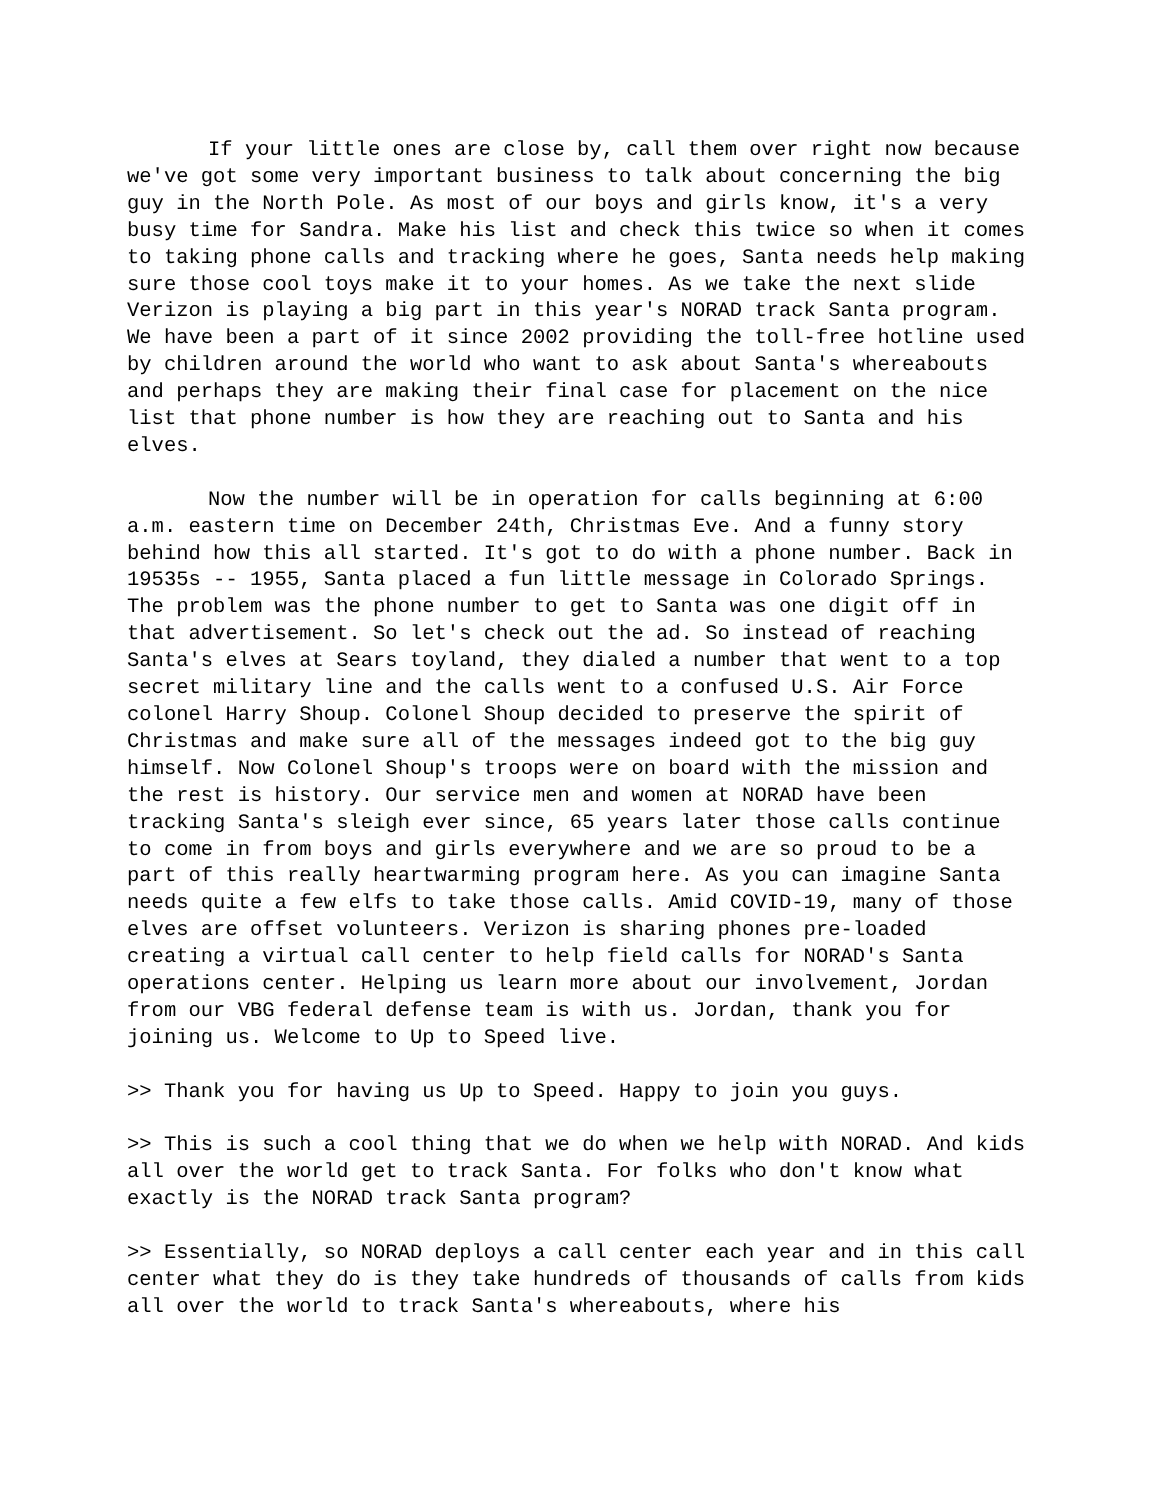If your little ones are close by, call them over right now because we've got some very important business to talk about concerning the big guy in the North Pole. As most of our boys and girls know, it's a very busy time for Sandra. Make his list and check this twice so when it comes to taking phone calls and tracking where he goes, Santa needs help making sure those cool toys make it to your homes. As we take the next slide Verizon is playing a big part in this year's NORAD track Santa program. We have been a part of it since 2002 providing the toll-free hotline used by children around the world who want to ask about Santa's whereabouts and perhaps they are making their final case for placement on the nice list that phone number is how they are reaching out to Santa and his elves.
Now the number will be in operation for calls beginning at 6:00 a.m. eastern time on December 24th, Christmas Eve. And a funny story behind how this all started. It's got to do with a phone number. Back in 19535s -- 1955, Santa placed a fun little message in Colorado Springs. The problem was the phone number to get to Santa was one digit off in that advertisement. So let's check out the ad. So instead of reaching Santa's elves at Sears toyland, they dialed a number that went to a top secret military line and the calls went to a confused U.S. Air Force colonel Harry Shoup. Colonel Shoup decided to preserve the spirit of Christmas and make sure all of the messages indeed got to the big guy himself. Now Colonel Shoup's troops were on board with the mission and the rest is history. Our service men and women at NORAD have been tracking Santa's sleigh ever since, 65 years later those calls continue to come in from boys and girls everywhere and we are so proud to be a part of this really heartwarming program here. As you can imagine Santa needs quite a few elfs to take those calls. Amid COVID-19, many of those elves are offset volunteers. Verizon is sharing phones pre-loaded creating a virtual call center to help field calls for NORAD's Santa operations center. Helping us learn more about our involvement, Jordan from our VBG federal defense team is with us. Jordan, thank you for joining us. Welcome to Up to Speed live.
>> Thank you for having us Up to Speed. Happy to join you guys.
>> This is such a cool thing that we do when we help with NORAD. And kids all over the world get to track Santa. For folks who don't know what exactly is the NORAD track Santa program?
>> Essentially, so NORAD deploys a call center each year and in this call center what they do is they take hundreds of thousands of calls from kids all over the world to track Santa's whereabouts, where his